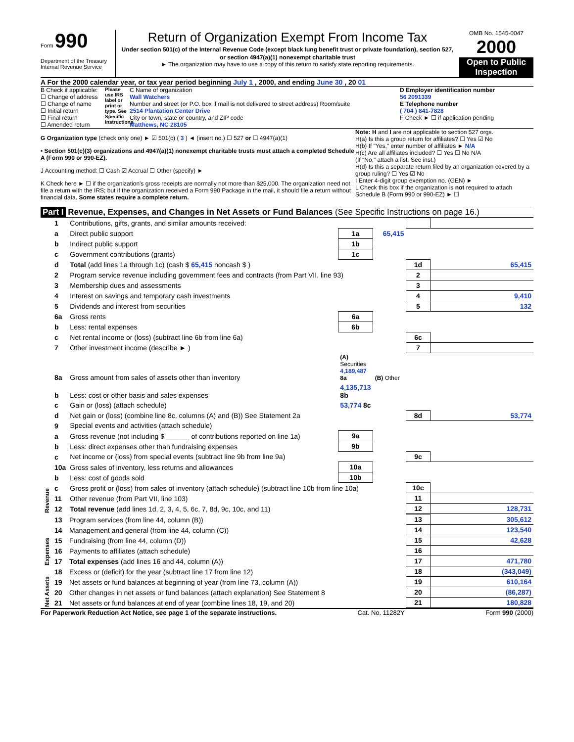Form 990
Department of the Treasury
Internal Revenue Service
Return of Organization Exempt From Income Tax
Under section 501(c) of the Internal Revenue Code (except black lung benefit trust or private foundation), section 527, or section 4947(a)(1) nonexempt charitable trust
► The organization may have to use a copy of this return to satisfy state reporting requirements.
OMB No. 1545-0047
2000
Open to Public Inspection
A For the 2000 calendar year, or tax year period beginning July 1 , 2000, and ending June 30 , 20 01
B Check if applicable:
☐ Change of address
☐ Change of name
☐ Initial return
☐ Final return
☐ Amended return
Please use IRS label or print or type. See Specific Instructions.
C Name of organization
Wall Watchers
Number and street (or P.O. box if mail is not delivered to street address) Room/suite
2514 Plantation Center Drive
City or town, state or country, and ZIP code
Matthews, NC 28105
D Employer identification number
56 2091339
E Telephone number
( 704 ) 841-7828
F Check ► ☐ if application pending
G Organization type (check only one) ► ☑ 501(c) ( 3 ) ◄ (insert no.) ☐ 527 or ☐ 4947(a)(1)
• Section 501(c)(3) organizations and 4947(a)(1) nonexempt charitable trusts must attach a completed Schedule A (Form 990 or 990-EZ).
J Accounting method: ☐ Cash ☑ Accrual ☐ Other (specify) ►
K Check here ► ☐ if the organization's gross receipts are normally not more than $25,000. The organization need not file a return with the IRS; but if the organization received a Form 990 Package in the mail, it should file a return without financial data. Some states require a complete return.
Note: H and I are not applicable to section 527 orgs.
H(a) Is this a group return for affiliates? ☐ Yes ☑ No
H(b) If "Yes," enter number of affiliates ► N/A
H(c) Are all affiliates included? ☐ Yes ☐ No N/A
(If "No," attach a list. See inst.)
H(d) Is this a separate return filed by an organization covered by a group ruling? ☐ Yes ☑ No
I Enter 4-digit group exemption no. (GEN) ►
L Check this box if the organization is not required to attach Schedule B (Form 990 or 990-EZ) ► ☐
Part I Revenue, Expenses, and Changes in Net Assets or Fund Balances (See Specific Instructions on page 16.)
| Revenue | 1 | Contributions, gifts, grants, and similar amounts received: | | | | |
| | a | Direct public support | 1a | 65,415 | | |
| | b | Indirect public support | 1b | | | |
| | c | Government contributions (grants) | 1c | | | |
| | d | Total (add lines 1a through 1c) (cash $ 65,415 noncash $ ) | | | 1d | 65,415 |
| | 2 | Program service revenue including government fees and contracts (from Part VII, line 93) | | | 2 | |
| | 3 | Membership dues and assessments | | | 3 | |
| | 4 | Interest on savings and temporary cash investments | | | 4 | 9,410 |
| | 5 | Dividends and interest from securities | | | 5 | 132 |
| | 6a | Gross rents | 6a | | | |
| | b | Less: rental expenses | 6b | | | |
| | c | Net rental income or (loss) (subtract line 6b from line 6a) | | | 6c | |
| | 7 | Other investment income (describe ► ) | | | 7 | |
| | 8a | Gross amount from sales of assets other than inventory | (A) Securities 4,189,487 8a | (B) Other | | |
| | b | Less: cost or other basis and sales expenses | 4,135,713 8b | | | |
| | c | Gain or (loss) (attach schedule) | 53,774 8c | | | |
| | d | Net gain or (loss) (combine line 8c, columns (A) and (B)) See Statement 2a | | | 8d | 53,774 |
| | 9 | Special events and activities (attach schedule) | | | | |
| | a | Gross revenue (not including $ ______ of contributions reported on line 1a) | 9a | | | |
| | b | Less: direct expenses other than fundraising expenses | 9b | | | |
| | c | Net income or (loss) from special events (subtract line 9b from line 9a) | | | 9c | |
| | 10a | Gross sales of inventory, less returns and allowances | 10a | | | |
| | b | Less: cost of goods sold | 10b | | | |
| | c | Gross profit or (loss) from sales of inventory (attach schedule) (subtract line 10b from line 10a) | | | 10c | |
| | 11 | Other revenue (from Part VII, line 103) | | | 11 | |
| | 12 | Total revenue (add lines 1d, 2, 3, 4, 5, 6c, 7, 8d, 9c, 10c, and 11) | | | 12 | 128,731 |
| Expenses | 13 | Program services (from line 44, column (B)) | 13 | 305,612 |
| | 14 | Management and general (from line 44, column (C)) | 14 | 123,540 |
| | 15 | Fundraising (from line 44, column (D)) | 15 | 42,628 |
| | 16 | Payments to affiliates (attach schedule) | 16 | |
| | 17 | Total expenses (add lines 16 and 44, column (A)) | 17 | 471,780 |
| Net Assets | 18 | Excess or (deficit) for the year (subtract line 17 from line 12) | 18 | (343,049) |
| | 19 | Net assets or fund balances at beginning of year (from line 73, column (A)) | 19 | 610,164 |
| | 20 | Other changes in net assets or fund balances (attach explanation) See Statement 8 | 20 | (86,287) |
| | 21 | Net assets or fund balances at end of year (combine lines 18, 19, and 20) | 21 | 180,828 |
For Paperwork Reduction Act Notice, see page 1 of the separate instructions. Cat. No. 11282Y Form 990 (2000)